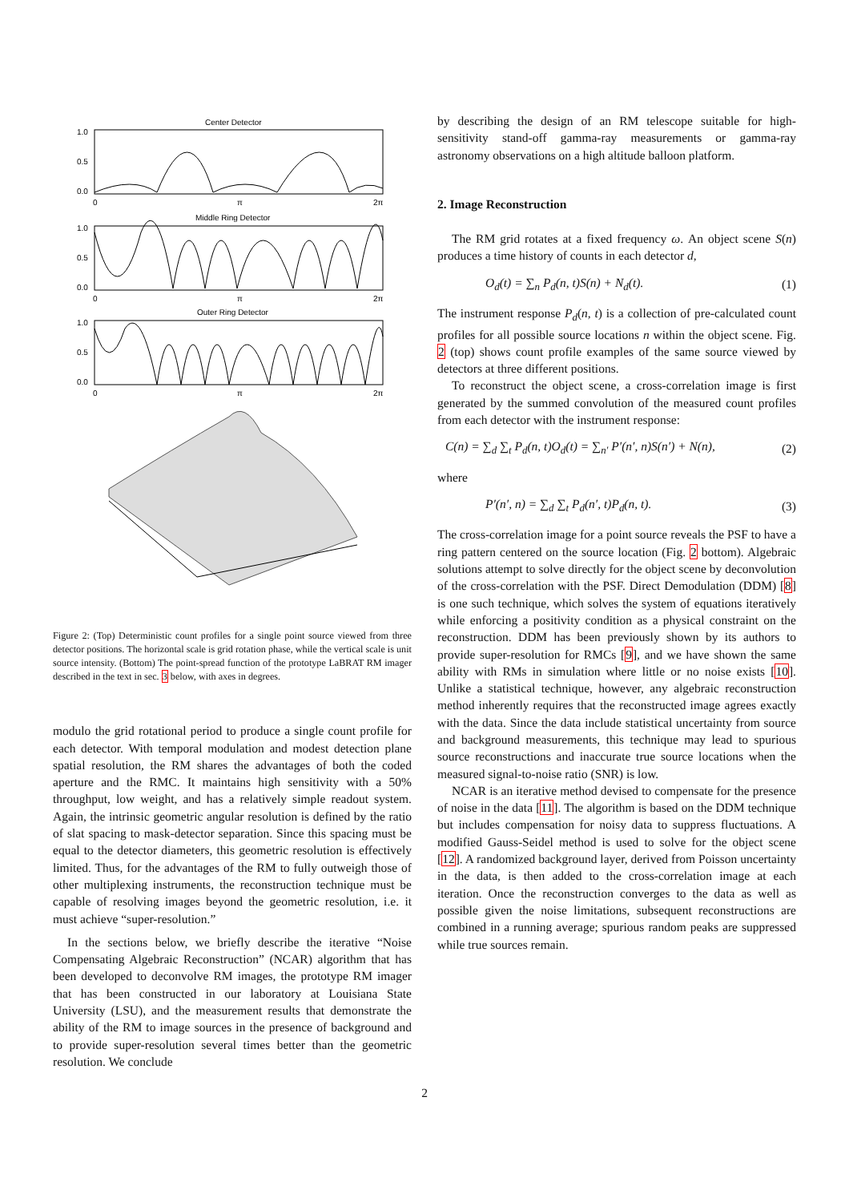Center Detector
1.0
0.5
0.0
0
π
2π
Middle Ring Detector
1.0
0.5
0.0
0
π
2π
Outer Ring Detector
1.0
0.5
0.0
0
π
2π
Figure 2: (Top) Deterministic count profiles for a single point source viewed from three detector positions. The horizontal scale is grid rotation phase, while the vertical scale is unit source intensity. (Bottom) The point-spread function of the prototype LaBRAT RM imager described in the text in sec. 3 below, with axes in degrees.
modulo the grid rotational period to produce a single count profile for each detector. With temporal modulation and modest detection plane spatial resolution, the RM shares the advantages of both the coded aperture and the RMC. It maintains high sensitivity with a 50% throughput, low weight, and has a relatively simple readout system. Again, the intrinsic geometric angular resolution is defined by the ratio of slat spacing to mask-detector separation. Since this spacing must be equal to the detector diameters, this geometric resolution is effectively limited. Thus, for the advantages of the RM to fully outweigh those of other multiplexing instruments, the reconstruction technique must be capable of resolving images beyond the geometric resolution, i.e. it must achieve “super-resolution.”
In the sections below, we briefly describe the iterative “Noise Compensating Algebraic Reconstruction” (NCAR) algorithm that has been developed to deconvolve RM images, the prototype RM imager that has been constructed in our laboratory at Louisiana State University (LSU), and the measurement results that demonstrate the ability of the RM to image sources in the presence of background and to provide super-resolution several times better than the geometric resolution. We conclude
by describing the design of an RM telescope suitable for high-sensitivity stand-off gamma-ray measurements or gamma-ray astronomy observations on a high altitude balloon platform.
2. Image Reconstruction
The RM grid rotates at a fixed frequency ω. An object scene S(n) produces a time history of counts in each detector d,
O<sub>d</sub>(t) = ∑<sub>n</sub> P<sub>d</sub>(n, t)S(n) + N<sub>d</sub>(t). (1)
The instrument response P<sub>d</sub>(n, t) is a collection of pre-calculated count profiles for all possible source locations n within the object scene. Fig. 2 (top) shows count profile examples of the same source viewed by detectors at three different positions.
To reconstruct the object scene, a cross-correlation image is first generated by the summed convolution of the measured count profiles from each detector with the instrument response:
C(n) = ∑<sub>d</sub> ∑<sub>t</sub> P<sub>d</sub>(n, t)O<sub>d</sub>(t) = ∑<sub>n′</sub> P′(n′, n)S(n′) + N(n), (2)
where
P′(n′, n) = ∑<sub>d</sub> ∑<sub>t</sub> P<sub>d</sub>(n′, t)P<sub>d</sub>(n, t). (3)
The cross-correlation image for a point source reveals the PSF to have a ring pattern centered on the source location (Fig. 2 bottom). Algebraic solutions attempt to solve directly for the object scene by deconvolution of the cross-correlation with the PSF. Direct Demodulation (DDM) [8] is one such technique, which solves the system of equations iteratively while enforcing a positivity condition as a physical constraint on the reconstruction. DDM has been previously shown by its authors to provide super-resolution for RMCs [9], and we have shown the same ability with RMs in simulation where little or no noise exists [10]. Unlike a statistical technique, however, any algebraic reconstruction method inherently requires that the reconstructed image agrees exactly with the data. Since the data include statistical uncertainty from source and background measurements, this technique may lead to spurious source reconstructions and inaccurate true source locations when the measured signal-to-noise ratio (SNR) is low.
NCAR is an iterative method devised to compensate for the presence of noise in the data [11]. The algorithm is based on the DDM technique but includes compensation for noisy data to suppress fluctuations. A modified Gauss-Seidel method is used to solve for the object scene [12]. A randomized background layer, derived from Poisson uncertainty in the data, is then added to the cross-correlation image at each iteration. Once the reconstruction converges to the data as well as possible given the noise limitations, subsequent reconstructions are combined in a running average; spurious random peaks are suppressed while true sources remain.
2